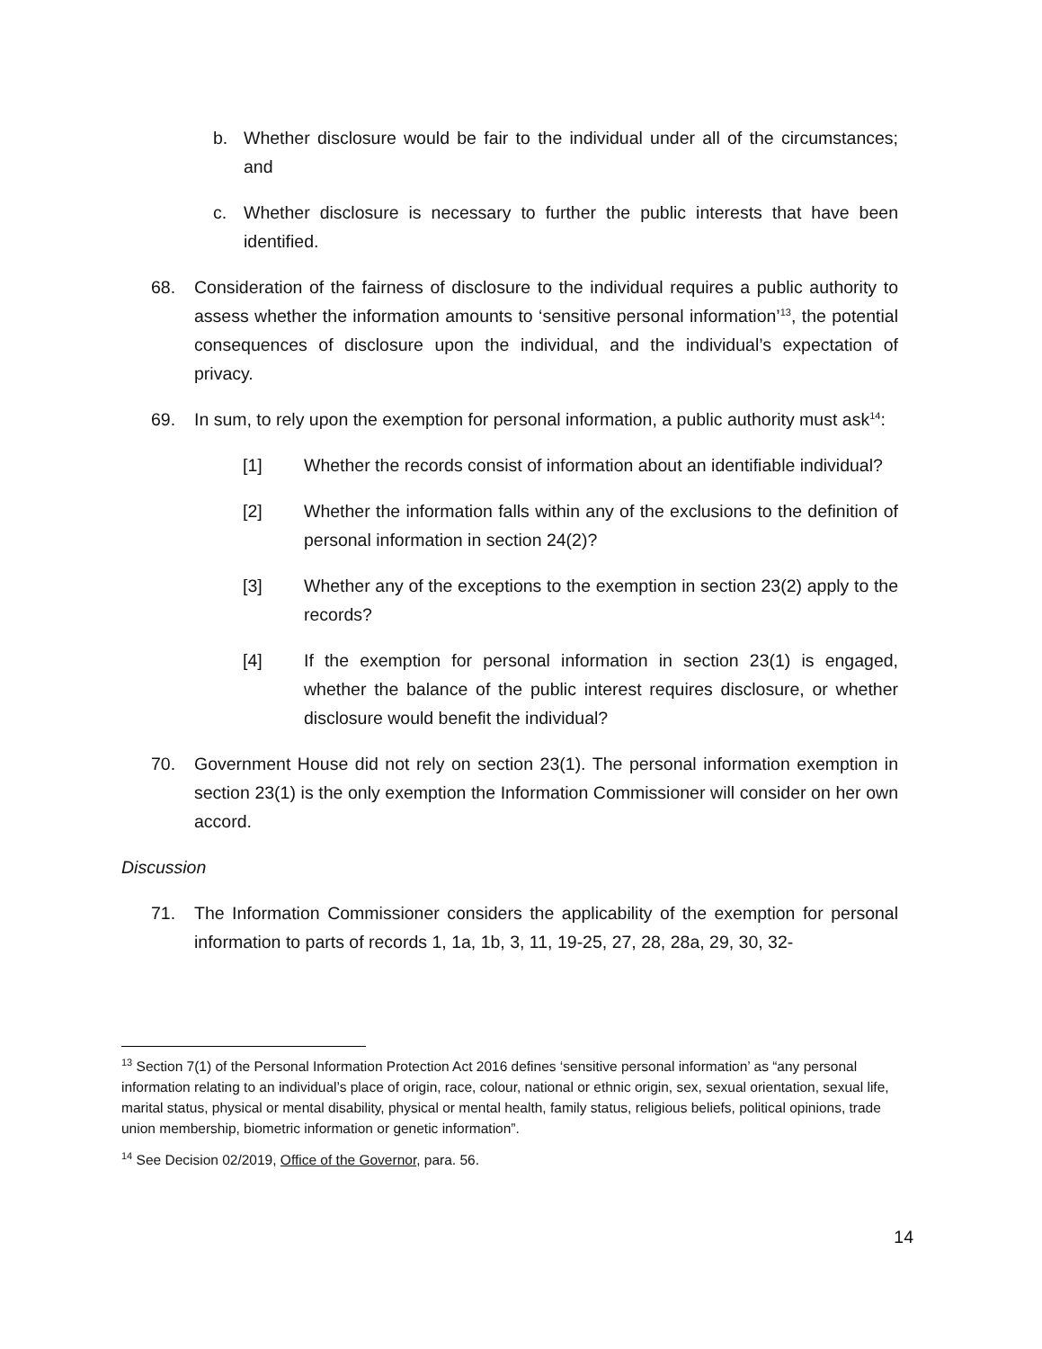b. Whether disclosure would be fair to the individual under all of the circumstances; and
c. Whether disclosure is necessary to further the public interests that have been identified.
68. Consideration of the fairness of disclosure to the individual requires a public authority to assess whether the information amounts to ‘sensitive personal information’<sup>13</sup>, the potential consequences of disclosure upon the individual, and the individual’s expectation of privacy.
69. In sum, to rely upon the exemption for personal information, a public authority must ask<sup>14</sup>:
[1] Whether the records consist of information about an identifiable individual?
[2] Whether the information falls within any of the exclusions to the definition of personal information in section 24(2)?
[3] Whether any of the exceptions to the exemption in section 23(2) apply to the records?
[4] If the exemption for personal information in section 23(1) is engaged, whether the balance of the public interest requires disclosure, or whether disclosure would benefit the individual?
70. Government House did not rely on section 23(1). The personal information exemption in section 23(1) is the only exemption the Information Commissioner will consider on her own accord.
Discussion
71. The Information Commissioner considers the applicability of the exemption for personal information to parts of records 1, 1a, 1b, 3, 11, 19-25, 27, 28, 28a, 29, 30, 32-
<sup>13</sup> Section 7(1) of the Personal Information Protection Act 2016 defines ‘sensitive personal information’ as “any personal information relating to an individual’s place of origin, race, colour, national or ethnic origin, sex, sexual orientation, sexual life, marital status, physical or mental disability, physical or mental health, family status, religious beliefs, political opinions, trade union membership, biometric information or genetic information”.
<sup>14</sup> See Decision 02/2019, Office of the Governor, para. 56.
14